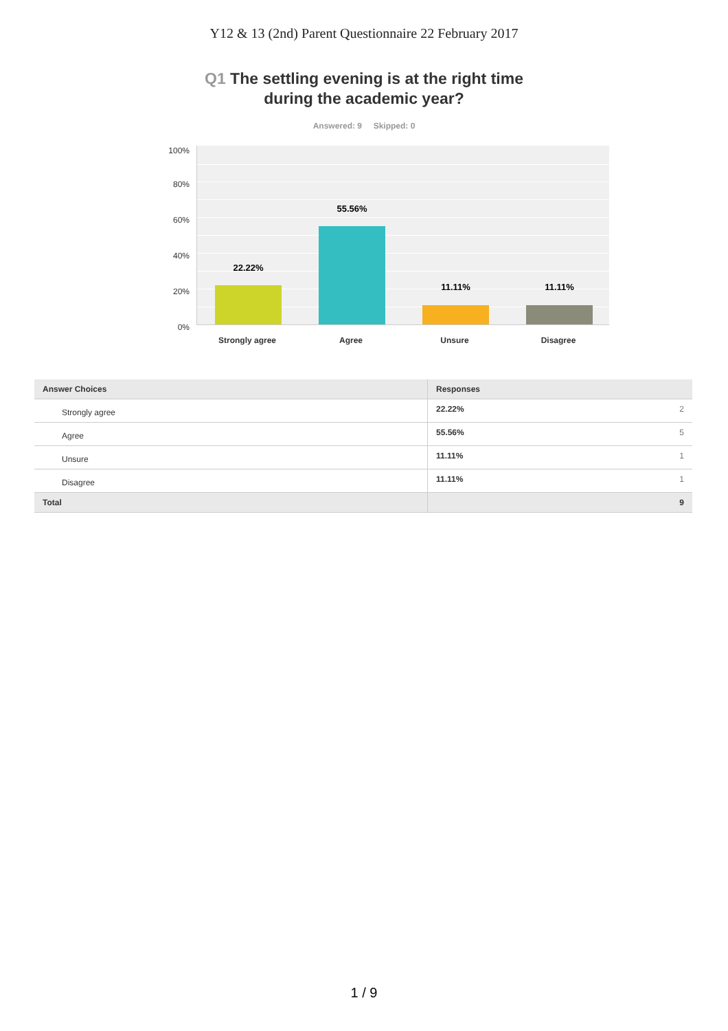Y12 & 13 (2nd) Parent Questionnaire 22 February 2017
Q1 The settling evening is at the right time
during the academic year?
Answered: 9 Skipped: 0
100%
80%
60%
40%
20%
0%
22.22%
55.56%
11.11% 11.11%
Strongly agree Agree Unsure Disagree
| Answer Choices | Responses | |
| --- | --- | --- |
| Strongly agree | 22.22% | 2 |
| Agree | 55.56% | 5 |
| Unsure | 11.11% | 1 |
| Disagree | 11.11% | 1 |
| Total | | 9 |
1 / 9